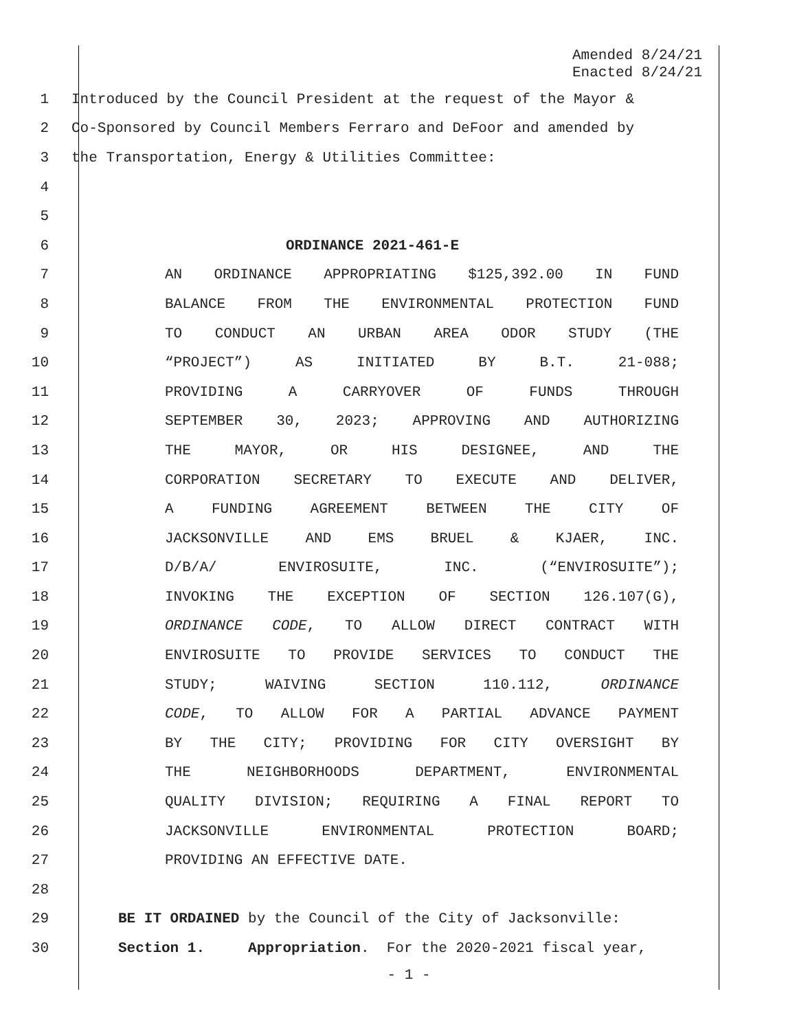Amended 8/24/21
Enacted 8/24/21
1 Introduced by the Council President at the request of the Mayor &
2 Co-Sponsored by Council Members Ferraro and DeFoor and amended by
3 the Transportation, Energy & Utilities Committee:
4
5
6 ORDINANCE 2021-461-E
7 AN ORDINANCE APPROPRIATING $125,392.00 IN FUND
8 BALANCE FROM THE ENVIRONMENTAL PROTECTION FUND
9 TO CONDUCT AN URBAN AREA ODOR STUDY (THE
10 “PROJECT”) AS INITIATED BY B.T. 21-088;
11 PROVIDING A CARRYOVER OF FUNDS THROUGH
12 SEPTEMBER 30, 2023; APPROVING AND AUTHORIZING
13 THE MAYOR, OR HIS DESIGNEE, AND THE
14 CORPORATION SECRETARY TO EXECUTE AND DELIVER,
15 A FUNDING AGREEMENT BETWEEN THE CITY OF
16 JACKSONVILLE AND EMS BRUEL & KJAER, INC.
17 D/B/A/ ENVIROSUITE, INC. (“ENVIROSUITE”);
18 INVOKING THE EXCEPTION OF SECTION 126.107(G),
19 ORDINANCE CODE, TO ALLOW DIRECT CONTRACT WITH
20 ENVIROSUITE TO PROVIDE SERVICES TO CONDUCT THE
21 STUDY; WAIVING SECTION 110.112, ORDINANCE
22 CODE, TO ALLOW FOR A PARTIAL ADVANCE PAYMENT
23 BY THE CITY; PROVIDING FOR CITY OVERSIGHT BY
24 THE NEIGHBORHOODS DEPARTMENT, ENVIRONMENTAL
25 QUALITY DIVISION; REQUIRING A FINAL REPORT TO
26 JACKSONVILLE ENVIRONMENTAL PROTECTION BOARD;
27 PROVIDING AN EFFECTIVE DATE.
28
29 BE IT ORDAINED by the Council of the City of Jacksonville:
30 Section 1. Appropriation. For the 2020-2021 fiscal year,
- 1 -